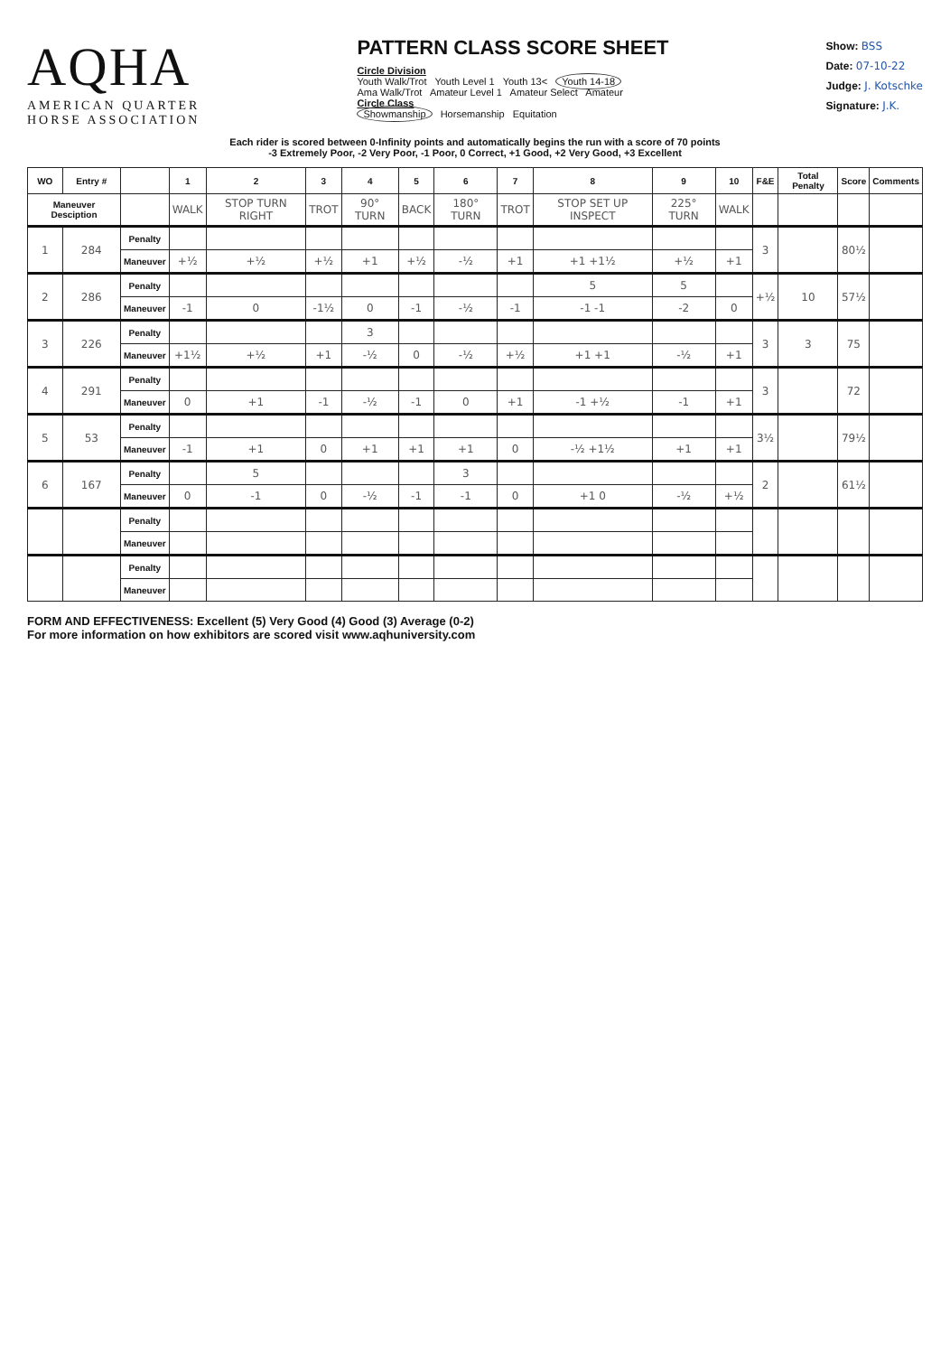AQHA
AMERICAN QUARTER
HORSE ASSOCIATION
PATTERN CLASS SCORE SHEET
Circle Division
Youth Walk/Trot Youth Level 1 Youth 13< Youth 14-18
Ama Walk/Trot Amateur Level 1 Amateur Select Amateur
Circle Class
Showmanship Horsemanship Equitation
Show: BSS
Date: 07-10-22
Judge: J. Kotschke
Signature: J.K.
Each rider is scored between 0-Infinity points and automatically begins the run with a score of 70 points
-3 Extremely Poor, -2 Very Poor, -1 Poor, 0 Correct, +1 Good, +2 Very Good, +3 Excellent
| WO | Entry # | | 1 | 2 | 3 | 4 | 5 | 6 | 7 | 8 | 9 | 10 | F&E | Total Penalty | Score | Comments |
| --- | --- | --- | --- | --- | --- | --- | --- | --- | --- | --- | --- | --- | --- | --- | --- | --- |
| Maneuver Desciption | | | WALK | STOP TURN RIGHT | TROT | 90° TURN | BACK | 180° TURN | TROT | STOP SET UP INSPECT | 225° TURN | WALK | | | | |
| 1 | 284 | Penalty | | | | | | | | | | | 3 | | 80½ | |
| | | Maneuver | +½ | +½ | +½ | +1 | +½ | -½ | +1 | +1 +1½ | +½ | +1 | | | | |
| 2 | 286 | Penalty | | | | | | | | 5 | 5 | | +½ | 10 | 57½ | |
| | | Maneuver | -1 | 0 | -1½ | 0 | -1 | -½ | -1 | -1 -1 | -2 | 0 | | | | |
| 3 | 226 | Penalty | | | | 3 | | | | | | | 3 | 3 | 75 | |
| | | Maneuver | +1½ | +½ | +1 | -½ | 0 | -½ | +½ | +1 +1 | -½ | +1 | | | | |
| 4 | 291 | Penalty | | | | | | | | | | | 3 | | 72 | |
| | | Maneuver | 0 | +1 | -1 | -½ | -1 | 0 | +1 | -1 +½ | -1 | +1 | | | | |
| 5 | 53 | Penalty | | | | | | | | | | | 3½ | | 79½ | |
| | | Maneuver | -1 | +1 | 0 | +1 | +1 | +1 | 0 | -½ +1½ | +1 | +1 | | | | |
| 6 | 167 | Penalty | | 5 | | | | 3 | | | | | 2 | | 61½ | |
| | | Maneuver | 0 | -1 | 0 | -½ | -1 | -1 | 0 | +1 0 | -½ | +½ | | | | |
| | | Penalty | | | | | | | | | | | | | | |
| | | Maneuver | | | | | | | | | | | | | | |
| | | Penalty | | | | | | | | | | | | | | |
| | | Maneuver | | | | | | | | | | | | | | |
FORM AND EFFECTIVENESS: Excellent (5) Very Good (4) Good (3) Average (0-2)
For more information on how exhibitors are scored visit www.aqhuniversity.com